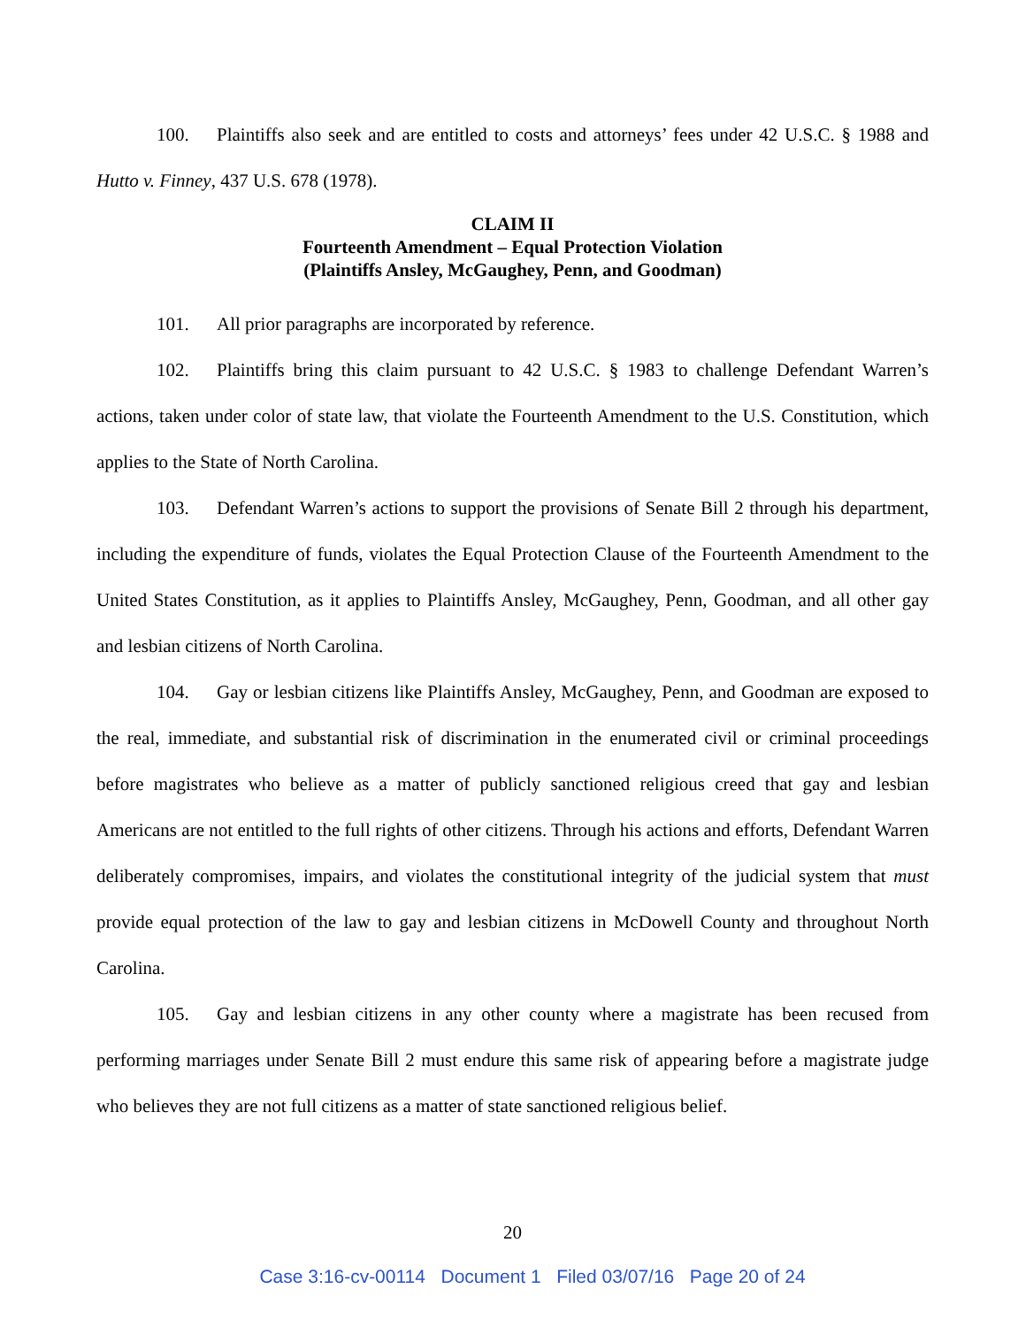100. Plaintiffs also seek and are entitled to costs and attorneys’ fees under 42 U.S.C. § 1988 and Hutto v. Finney, 437 U.S. 678 (1978).
CLAIM II
Fourteenth Amendment – Equal Protection Violation
(Plaintiffs Ansley, McGaughey, Penn, and Goodman)
101. All prior paragraphs are incorporated by reference.
102. Plaintiffs bring this claim pursuant to 42 U.S.C. § 1983 to challenge Defendant Warren’s actions, taken under color of state law, that violate the Fourteenth Amendment to the U.S. Constitution, which applies to the State of North Carolina.
103. Defendant Warren’s actions to support the provisions of Senate Bill 2 through his department, including the expenditure of funds, violates the Equal Protection Clause of the Fourteenth Amendment to the United States Constitution, as it applies to Plaintiffs Ansley, McGaughey, Penn, Goodman, and all other gay and lesbian citizens of North Carolina.
104. Gay or lesbian citizens like Plaintiffs Ansley, McGaughey, Penn, and Goodman are exposed to the real, immediate, and substantial risk of discrimination in the enumerated civil or criminal proceedings before magistrates who believe as a matter of publicly sanctioned religious creed that gay and lesbian Americans are not entitled to the full rights of other citizens. Through his actions and efforts, Defendant Warren deliberately compromises, impairs, and violates the constitutional integrity of the judicial system that must provide equal protection of the law to gay and lesbian citizens in McDowell County and throughout North Carolina.
105. Gay and lesbian citizens in any other county where a magistrate has been recused from performing marriages under Senate Bill 2 must endure this same risk of appearing before a magistrate judge who believes they are not full citizens as a matter of state sanctioned religious belief.
20
Case 3:16-cv-00114 Document 1 Filed 03/07/16 Page 20 of 24